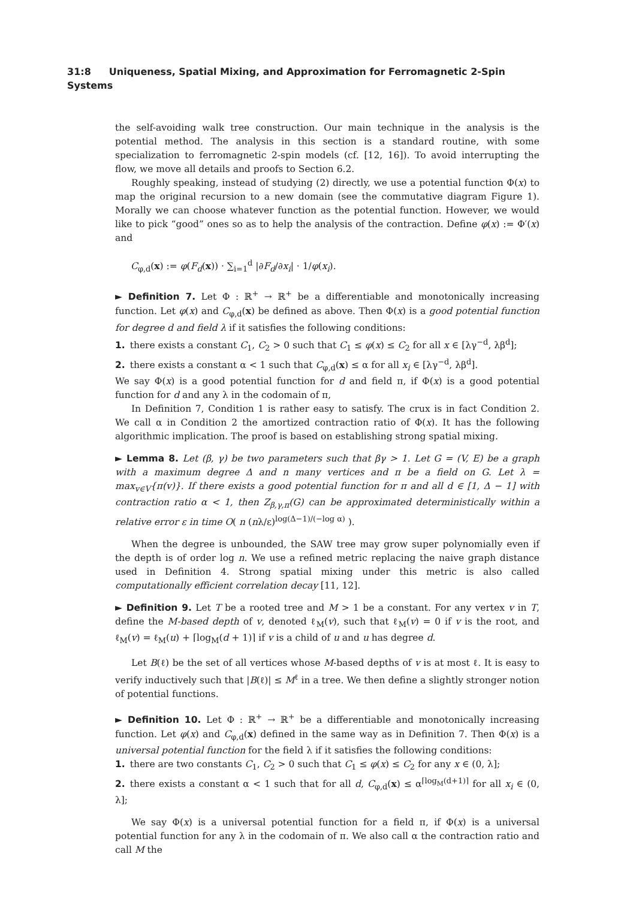31:8 Uniqueness, Spatial Mixing, and Approximation for Ferromagnetic 2-Spin Systems
the self-avoiding walk tree construction. Our main technique in the analysis is the potential method. The analysis in this section is a standard routine, with some specialization to ferromagnetic 2-spin models (cf. [12, 16]). To avoid interrupting the flow, we move all details and proofs to Section 6.2.
Roughly speaking, instead of studying (2) directly, we use a potential function Φ(x) to map the original recursion to a new domain (see the commutative diagram Figure 1). Morally we can choose whatever function as the potential function. However, we would like to pick “good” ones so as to help the analysis of the contraction. Define φ(x) := Φ′(x) and
C<sub>φ,d</sub>(x) := φ(F<sub>d</sub>(x)) · ∑<sub>i=1</sub><sup>d</sup> |∂F<sub>d</sub>/∂x<sub>i</sub>| · 1/φ(x<sub>i</sub>).
► Definition 7. Let Φ : ℝ<sup>+</sup> → ℝ<sup>+</sup> be a differentiable and monotonically increasing function. Let φ(x) and C<sub>φ,d</sub>(x) be defined as above. Then Φ(x) is a good potential function for degree d and field λ if it satisfies the following conditions:
1. there exists a constant C<sub>1</sub>, C<sub>2</sub> > 0 such that C<sub>1</sub> ≤ φ(x) ≤ C<sub>2</sub> for all x ∈ [λγ<sup>−d</sup>, λβ<sup>d</sup>];
2. there exists a constant α < 1 such that C<sub>φ,d</sub>(x) ≤ α for all x<sub>i</sub> ∈ [λγ<sup>−d</sup>, λβ<sup>d</sup>].
We say Φ(x) is a good potential function for d and field π, if Φ(x) is a good potential function for d and any λ in the codomain of π,
In Definition 7, Condition 1 is rather easy to satisfy. The crux is in fact Condition 2. We call α in Condition 2 the amortized contraction ratio of Φ(x). It has the following algorithmic implication. The proof is based on establishing strong spatial mixing.
► Lemma 8. Let (β, γ) be two parameters such that βγ > 1. Let G = (V, E) be a graph with a maximum degree Δ and n many vertices and π be a field on G. Let λ = max<sub>v∈V</sub>{π(v)}. If there exists a good potential function for π and all d ∈ [1, Δ − 1] with contraction ratio α < 1, then Z<sub>β,γ,π</sub>(G) can be approximated deterministically within a relative error ε in time O( n (nλ/ε)<sup>log(Δ−1)/(−log α)</sup> ).
When the degree is unbounded, the SAW tree may grow super polynomially even if the depth is of order log n. We use a refined metric replacing the naive graph distance used in Definition 4. Strong spatial mixing under this metric is also called computationally efficient correlation decay [11, 12].
► Definition 9. Let T be a rooted tree and M > 1 be a constant. For any vertex v in T, define the M-based depth of v, denoted ℓ<sub>M</sub>(v), such that ℓ<sub>M</sub>(v) = 0 if v is the root, and ℓ<sub>M</sub>(v) = ℓ<sub>M</sub>(u) + ⌈log<sub>M</sub>(d + 1)⌉ if v is a child of u and u has degree d.
Let B(ℓ) be the set of all vertices whose M-based depths of v is at most ℓ. It is easy to verify inductively such that |B(ℓ)| ≤ M<sup>ℓ</sup> in a tree. We then define a slightly stronger notion of potential functions.
► Definition 10. Let Φ : ℝ<sup>+</sup> → ℝ<sup>+</sup> be a differentiable and monotonically increasing function. Let φ(x) and C<sub>φ,d</sub>(x) defined in the same way as in Definition 7. Then Φ(x) is a universal potential function for the field λ if it satisfies the following conditions:
1. there are two constants C<sub>1</sub>, C<sub>2</sub> > 0 such that C<sub>1</sub> ≤ φ(x) ≤ C<sub>2</sub> for any x ∈ (0, λ];
2. there exists a constant α < 1 such that for all d, C<sub>φ,d</sub>(x) ≤ α<sup>⌈log<sub>M</sub>(d+1)⌉</sup> for all x<sub>i</sub> ∈ (0, λ];
We say Φ(x) is a universal potential function for a field π, if Φ(x) is a universal potential function for any λ in the codomain of π. We also call α the contraction ratio and call M the